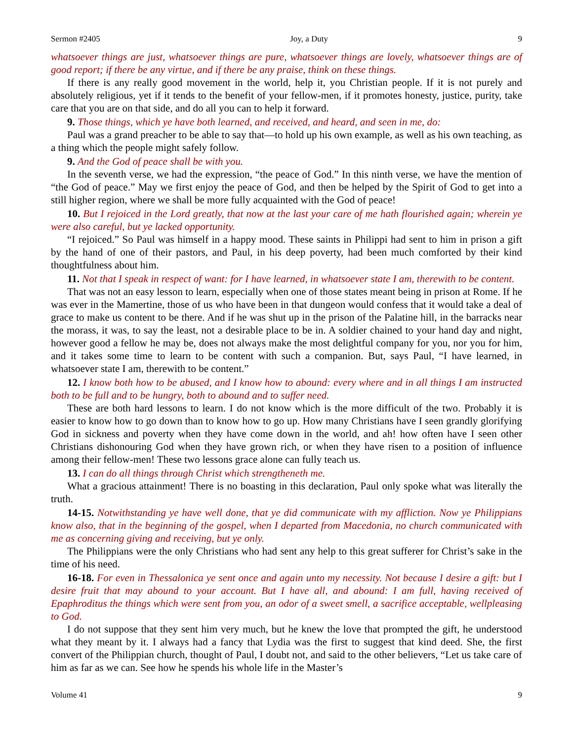Sermon #2405 Joy, a Duty 9
whatsoever things are just, whatsoever things are pure, whatsoever things are lovely, whatsoever things are of good report; if there be any virtue, and if there be any praise, think on these things.
If there is any really good movement in the world, help it, you Christian people. If it is not purely and absolutely religious, yet if it tends to the benefit of your fellow-men, if it promotes honesty, justice, purity, take care that you are on that side, and do all you can to help it forward.
9. Those things, which ye have both learned, and received, and heard, and seen in me, do:
Paul was a grand preacher to be able to say that—to hold up his own example, as well as his own teaching, as a thing which the people might safely follow.
9. And the God of peace shall be with you.
In the seventh verse, we had the expression, “the peace of God.” In this ninth verse, we have the mention of “the God of peace.” May we first enjoy the peace of God, and then be helped by the Spirit of God to get into a still higher region, where we shall be more fully acquainted with the God of peace!
10. But I rejoiced in the Lord greatly, that now at the last your care of me hath flourished again; wherein ye were also careful, but ye lacked opportunity.
“I rejoiced.” So Paul was himself in a happy mood. These saints in Philippi had sent to him in prison a gift by the hand of one of their pastors, and Paul, in his deep poverty, had been much comforted by their kind thoughtfulness about him.
11. Not that I speak in respect of want: for I have learned, in whatsoever state I am, therewith to be content.
That was not an easy lesson to learn, especially when one of those states meant being in prison at Rome. If he was ever in the Mamertine, those of us who have been in that dungeon would confess that it would take a deal of grace to make us content to be there. And if he was shut up in the prison of the Palatine hill, in the barracks near the morass, it was, to say the least, not a desirable place to be in. A soldier chained to your hand day and night, however good a fellow he may be, does not always make the most delightful company for you, nor you for him, and it takes some time to learn to be content with such a companion. But, says Paul, “I have learned, in whatsoever state I am, therewith to be content.”
12. I know both how to be abused, and I know how to abound: every where and in all things I am instructed both to be full and to be hungry, both to abound and to suffer need.
These are both hard lessons to learn. I do not know which is the more difficult of the two. Probably it is easier to know how to go down than to know how to go up. How many Christians have I seen grandly glorifying God in sickness and poverty when they have come down in the world, and ah! how often have I seen other Christians dishonouring God when they have grown rich, or when they have risen to a position of influence among their fellow-men! These two lessons grace alone can fully teach us.
13. I can do all things through Christ which strengtheneth me.
What a gracious attainment! There is no boasting in this declaration, Paul only spoke what was literally the truth.
14-15. Notwithstanding ye have well done, that ye did communicate with my affliction. Now ye Philippians know also, that in the beginning of the gospel, when I departed from Macedonia, no church communicated with me as concerning giving and receiving, but ye only.
The Philippians were the only Christians who had sent any help to this great sufferer for Christ’s sake in the time of his need.
16-18. For even in Thessalonica ye sent once and again unto my necessity. Not because I desire a gift: but I desire fruit that may abound to your account. But I have all, and abound: I am full, having received of Epaphroditus the things which were sent from you, an odor of a sweet smell, a sacrifice acceptable, wellpleasing to God.
I do not suppose that they sent him very much, but he knew the love that prompted the gift, he understood what they meant by it. I always had a fancy that Lydia was the first to suggest that kind deed. She, the first convert of the Philippian church, thought of Paul, I doubt not, and said to the other believers, “Let us take care of him as far as we can. See how he spends his whole life in the Master’s
Volume 41 9